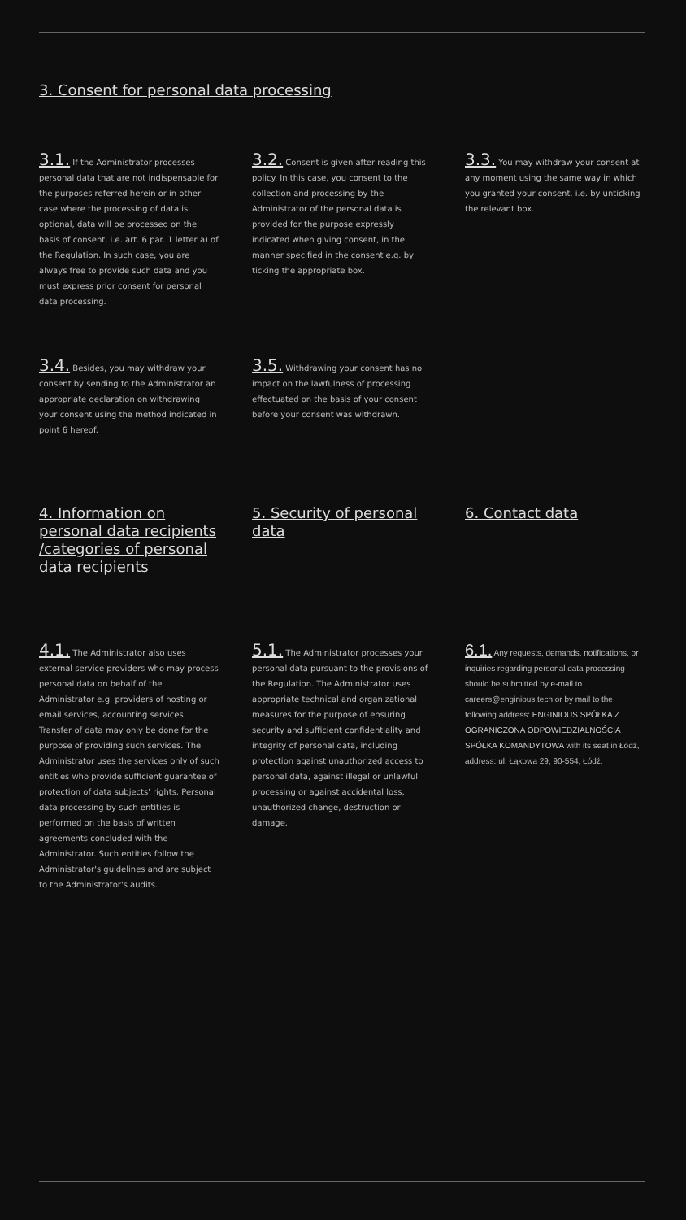3. Consent for personal data processing
3.1. If the Administrator processes personal data that are not indispensable for the purposes referred herein or in other case where the processing of data is optional, data will be processed on the basis of consent, i.e. art. 6 par. 1 letter a) of the Regulation. In such case, you are always free to provide such data and you must express prior consent for personal data processing.
3.2. Consent is given after reading this policy. In this case, you consent to the collection and processing by the Administrator of the personal data is provided for the purpose expressly indicated when giving consent, in the manner specified in the consent e.g. by ticking the appropriate box.
3.3. You may withdraw your consent at any moment using the same way in which you granted your consent, i.e. by unticking the relevant box.
3.4. Besides, you may withdraw your consent by sending to the Administrator an appropriate declaration on withdrawing your consent using the method indicated in point 6 hereof.
3.5. Withdrawing your consent has no impact on the lawfulness of processing effectuated on the basis of your consent before your consent was withdrawn.
4. Information on personal data recipients /categories of personal data recipients
5. Security of personal data
6. Contact data
4.1. The Administrator also uses external service providers who may process personal data on behalf of the Administrator e.g. providers of hosting or email services, accounting services. Transfer of data may only be done for the purpose of providing such services. The Administrator uses the services only of such entities who provide sufficient guarantee of protection of data subjects' rights. Personal data processing by such entities is performed on the basis of written agreements concluded with the Administrator. Such entities follow the Administrator's guidelines and are subject to the Administrator's audits.
5.1. The Administrator processes your personal data pursuant to the provisions of the Regulation. The Administrator uses appropriate technical and organizational measures for the purpose of ensuring security and sufficient confidentiality and integrity of personal data, including protection against unauthorized access to personal data, against illegal or unlawful processing or against accidental loss, unauthorized change, destruction or damage.
6.1. Any requests, demands, notifications, or inquiries regarding personal data processing should be submitted by e-mail to careers@enginious.tech or by mail to the following address: ENGINIOUS SPÓŁKA Z OGRANICZONA ODPOWIEDZIALNOŚCIA SPÓŁKA KOMANDYTOWA with its seat in Łódź, address: ul. Łąkowa 29, 90-554, Łódź.